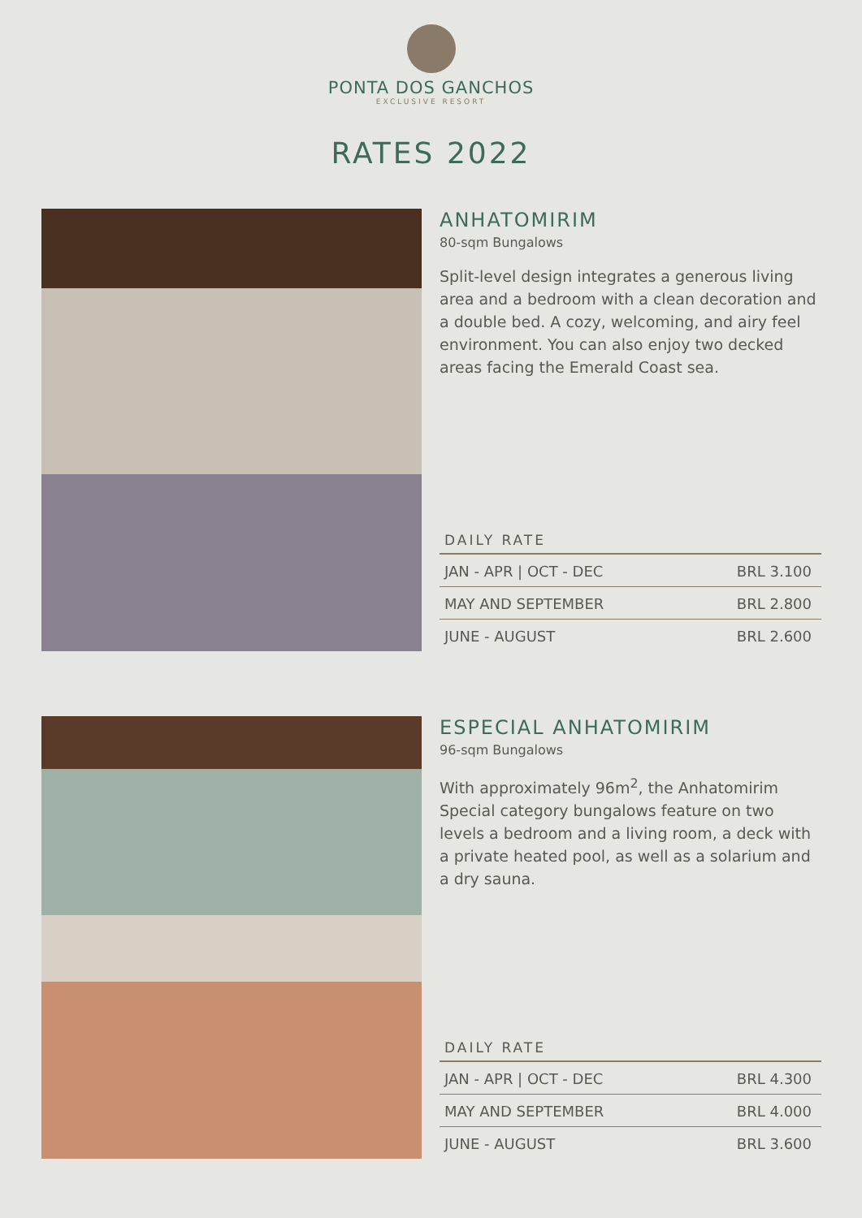PONTA DOS GANCHOS
EXCLUSIVE RESORT
RATES 2022
ANHATOMIRIM
80-sqm Bungalows
Split-level design integrates a generous living area and a bedroom with a clean decoration and a double bed. A cozy, welcoming, and airy feel environment. You can also enjoy two decked areas facing the Emerald Coast sea.
DAILY RATE
| JAN - APR / OCT - DEC | BRL 3.100 |
| MAY AND SEPTEMBER | BRL 2.800 |
| JUNE - AUGUST | BRL 2.600 |
ESPECIAL ANHATOMIRIM
96-sqm Bungalows
With approximately 96m<sup>2</sup>, the Anhatomirim Special category bungalows feature on two levels a bedroom and a living room, a deck with a private heated pool, as well as a solarium and a dry sauna.
DAILY RATE
| JAN - APR / OCT - DEC | BRL 4.300 |
| MAY AND SEPTEMBER | BRL 4.000 |
| JUNE - AUGUST | BRL 3.600 |